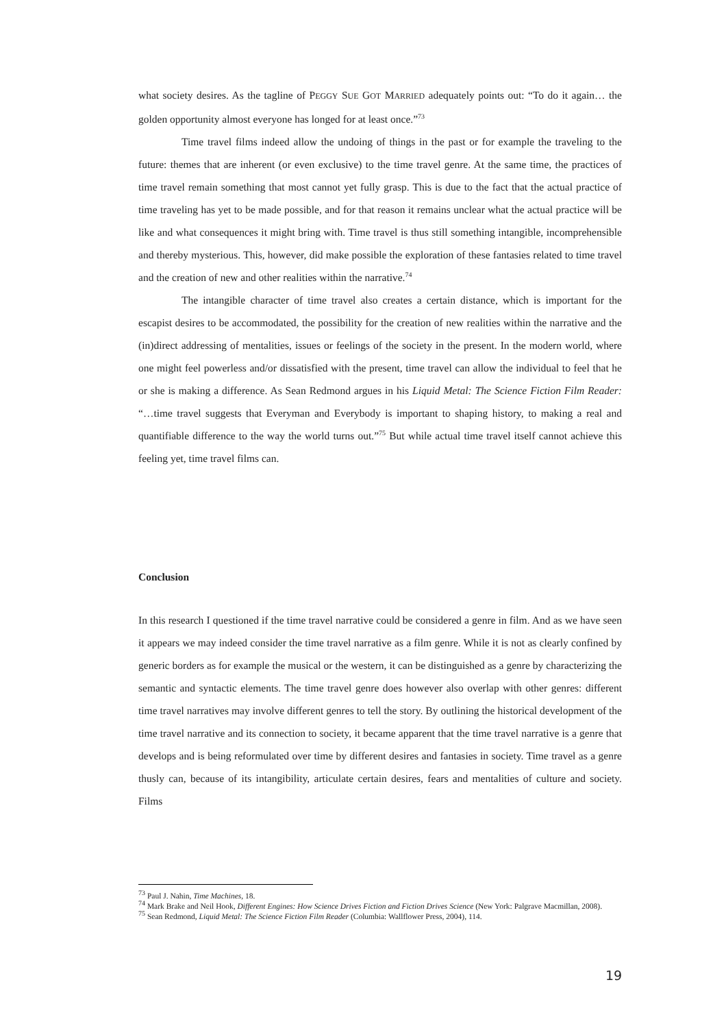what society desires. As the tagline of PEGGY SUE GOT MARRIED adequately points out: “To do it again… the golden opportunity almost everyone has longed for at least once.”<sup>73</sup>
Time travel films indeed allow the undoing of things in the past or for example the traveling to the future: themes that are inherent (or even exclusive) to the time travel genre. At the same time, the practices of time travel remain something that most cannot yet fully grasp. This is due to the fact that the actual practice of time traveling has yet to be made possible, and for that reason it remains unclear what the actual practice will be like and what consequences it might bring with. Time travel is thus still something intangible, incomprehensible and thereby mysterious. This, however, did make possible the exploration of these fantasies related to time travel and the creation of new and other realities within the narrative.<sup>74</sup>
The intangible character of time travel also creates a certain distance, which is important for the escapist desires to be accommodated, the possibility for the creation of new realities within the narrative and the (in)direct addressing of mentalities, issues or feelings of the society in the present. In the modern world, where one might feel powerless and/or dissatisfied with the present, time travel can allow the individual to feel that he or she is making a difference. As Sean Redmond argues in his Liquid Metal: The Science Fiction Film Reader: “…time travel suggests that Everyman and Everybody is important to shaping history, to making a real and quantifiable difference to the way the world turns out.”<sup>75</sup> But while actual time travel itself cannot achieve this feeling yet, time travel films can.
Conclusion
In this research I questioned if the time travel narrative could be considered a genre in film. And as we have seen it appears we may indeed consider the time travel narrative as a film genre. While it is not as clearly confined by generic borders as for example the musical or the western, it can be distinguished as a genre by characterizing the semantic and syntactic elements. The time travel genre does however also overlap with other genres: different time travel narratives may involve different genres to tell the story. By outlining the historical development of the time travel narrative and its connection to society, it became apparent that the time travel narrative is a genre that develops and is being reformulated over time by different desires and fantasies in society. Time travel as a genre thusly can, because of its intangibility, articulate certain desires, fears and mentalities of culture and society. Films
<sup>73</sup> Paul J. Nahin, Time Machines, 18.
<sup>74</sup> Mark Brake and Neil Hook, Different Engines: How Science Drives Fiction and Fiction Drives Science (New York: Palgrave Macmillan, 2008).
<sup>75</sup> Sean Redmond, Liquid Metal: The Science Fiction Film Reader (Columbia: Wallflower Press, 2004), 114.
19